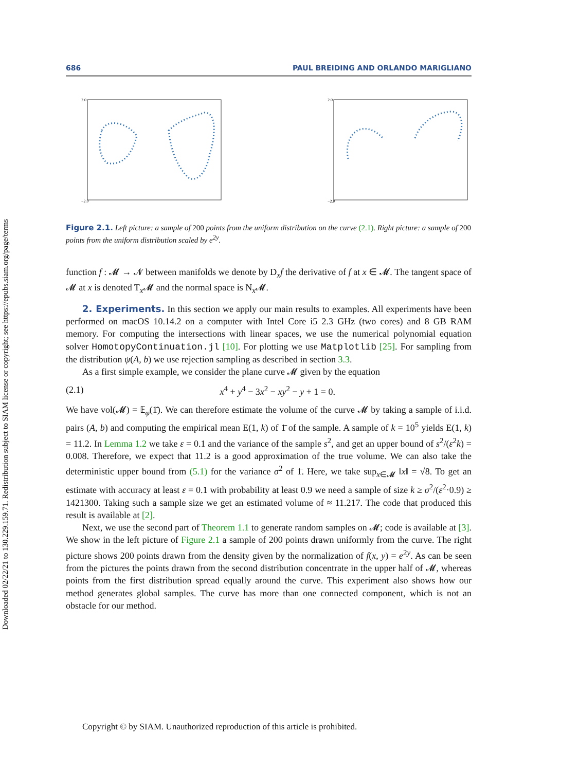Downloaded 02/22/21 to 130.229.159.71. Redistribution subject to SIAM license or copyright; see https://epubs.siam.org/page/terms
686 PAUL BREIDING AND ORLANDO MARIGLIANO
2.0
−2.0
2.0
−2.0
Figure 2.1. Left picture: a sample of 200 points from the uniform distribution on the curve (2.1). Right picture: a sample of 200 points from the uniform distribution scaled by e<sup>2y</sup>.
function f : 𝓜 → 𝓝 between manifolds we denote by D<sub>x</sub>f the derivative of f at x ∈ 𝓜. The tangent space of 𝓜 at x is denoted T<sub>x</sub>𝓜 and the normal space is N<sub>x</sub>𝓜.
2. Experiments. In this section we apply our main results to examples. All experiments have been performed on macOS 10.14.2 on a computer with Intel Core i5 2.3 GHz (two cores) and 8 GB RAM memory. For computing the intersections with linear spaces, we use the numerical polynomial equation solver HomotopyContinuation.jl [10]. For plotting we use Matplotlib [25]. For sampling from the distribution ψ(A, b) we use rejection sampling as described in section 3.3.
As a first simple example, we consider the plane curve 𝓜 given by the equation
(2.1) x<sup>4</sup> + y<sup>4</sup> − 3x<sup>2</sup> − xy<sup>2</sup> − y + 1 = 0.
We have vol(𝓜) = 𝔼<sub>φ</sub>(1̄). We can therefore estimate the volume of the curve 𝓜 by taking a sample of i.i.d. pairs (A, b) and computing the empirical mean E(1, k) of 1̄ of the sample. A sample of k = 10<sup>5</sup> yields E(1, k) = 11.2. In Lemma 1.2 we take ε = 0.1 and the variance of the sample s<sup>2</sup>, and get an upper bound of s<sup>2</sup>/(ε<sup>2</sup>k) = 0.008. Therefore, we expect that 11.2 is a good approximation of the true volume. We can also take the deterministic upper bound from (5.1) for the variance σ<sup>2</sup> of 1̄. Here, we take sup<sub>x∈𝓜</sub> ‖x‖ = √8. To get an estimate with accuracy at least ε = 0.1 with probability at least 0.9 we need a sample of size k ≥ σ<sup>2</sup>/(ε<sup>2</sup>·0.9) ≥ 1421300. Taking such a sample size we get an estimated volume of ≈ 11.217. The code that produced this result is available at [2].
Next, we use the second part of Theorem 1.1 to generate random samples on 𝓜; code is available at [3]. We show in the left picture of Figure 2.1 a sample of 200 points drawn uniformly from the curve. The right picture shows 200 points drawn from the density given by the normalization of f(x, y) = e<sup>2y</sup>. As can be seen from the pictures the points drawn from the second distribution concentrate in the upper half of 𝓜, whereas points from the first distribution spread equally around the curve. This experiment also shows how our method generates global samples. The curve has more than one connected component, which is not an obstacle for our method.
Copyright © by SIAM. Unauthorized reproduction of this article is prohibited.